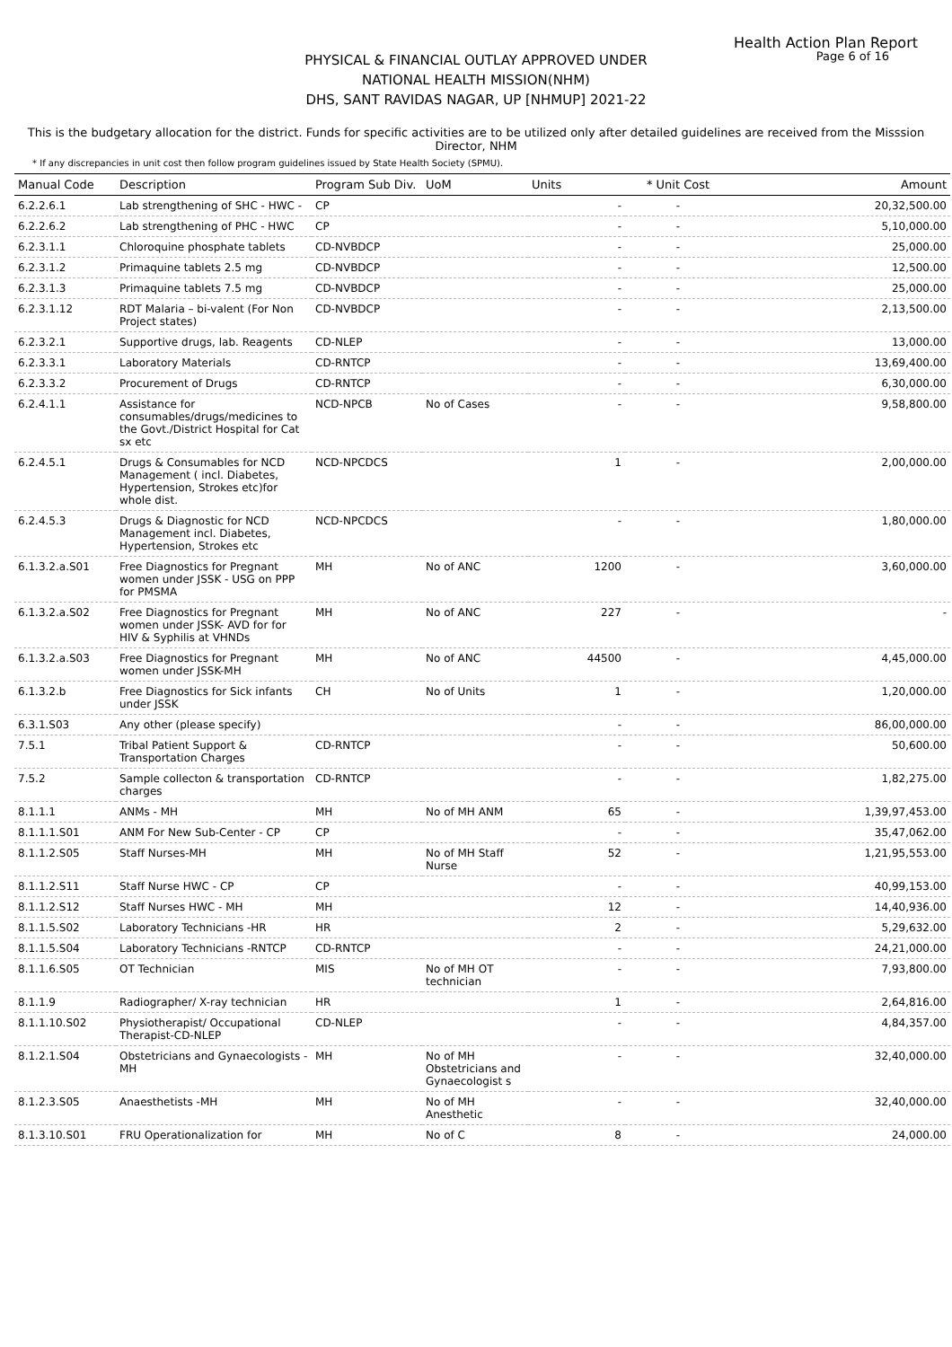Health Action Plan Report
Page 6 of 16
PHYSICAL & FINANCIAL OUTLAY APPROVED UNDER
NATIONAL HEALTH MISSION(NHM)
DHS, SANT RAVIDAS NAGAR, UP [NHMUP] 2021-22
This is the budgetary allocation for the district. Funds for specific activities are to be utilized only after detailed guidelines are received from the Misssion Director, NHM
* If any discrepancies in unit cost then follow program guidelines issued by State Health Society (SPMU).
| Manual Code | Description | Program Sub Div. | UoM | Units | * Unit Cost | Amount |
| --- | --- | --- | --- | --- | --- | --- |
| 6.2.2.6.1 | Lab strengthening of SHC - HWC - | CP | | - | - | 20,32,500.00 |
| 6.2.2.6.2 | Lab strengthening of PHC - HWC | CP | | - | - | 5,10,000.00 |
| 6.2.3.1.1 | Chloroquine phosphate tablets | CD-NVBDCP | | - | - | 25,000.00 |
| 6.2.3.1.2 | Primaquine tablets 2.5 mg | CD-NVBDCP | | - | - | 12,500.00 |
| 6.2.3.1.3 | Primaquine tablets 7.5 mg | CD-NVBDCP | | - | - | 25,000.00 |
| 6.2.3.1.12 | RDT Malaria – bi-valent (For Non Project states) | CD-NVBDCP | | - | - | 2,13,500.00 |
| 6.2.3.2.1 | Supportive drugs, lab. Reagents | CD-NLEP | | - | - | 13,000.00 |
| 6.2.3.3.1 | Laboratory Materials | CD-RNTCP | | - | - | 13,69,400.00 |
| 6.2.3.3.2 | Procurement of Drugs | CD-RNTCP | | - | - | 6,30,000.00 |
| 6.2.4.1.1 | Assistance for consumables/drugs/medicines to the Govt./District Hospital for Cat sx etc | NCD-NPCB | No of Cases | - | - | 9,58,800.00 |
| 6.2.4.5.1 | Drugs & Consumables for NCD Management ( incl. Diabetes, Hypertension, Strokes etc)for whole dist. | NCD-NPCDCS | | 1 | - | 2,00,000.00 |
| 6.2.4.5.3 | Drugs & Diagnostic for NCD Management incl. Diabetes, Hypertension, Strokes etc | NCD-NPCDCS | | - | - | 1,80,000.00 |
| 6.1.3.2.a.S01 | Free Diagnostics for Pregnant women under JSSK - USG on PPP for PMSMA | MH | No of ANC | 1200 | - | 3,60,000.00 |
| 6.1.3.2.a.S02 | Free Diagnostics for Pregnant women under JSSK- AVD for for HIV & Syphilis at VHNDs | MH | No of ANC | 227 | - | - |
| 6.1.3.2.a.S03 | Free Diagnostics for Pregnant women under JSSK-MH | MH | No of ANC | 44500 | - | 4,45,000.00 |
| 6.1.3.2.b | Free Diagnostics for Sick infants under JSSK | CH | No of Units | 1 | - | 1,20,000.00 |
| 6.3.1.S03 | Any other (please specify) | | | - | - | 86,00,000.00 |
| 7.5.1 | Tribal Patient Support & Transportation Charges | CD-RNTCP | | - | - | 50,600.00 |
| 7.5.2 | Sample collecton & transportation charges | CD-RNTCP | | - | - | 1,82,275.00 |
| 8.1.1.1 | ANMs - MH | MH | No of MH ANM | 65 | - | 1,39,97,453.00 |
| 8.1.1.1.S01 | ANM For New Sub-Center - CP | CP | | - | - | 35,47,062.00 |
| 8.1.1.2.S05 | Staff Nurses-MH | MH | No of MH Staff Nurse | 52 | - | 1,21,95,553.00 |
| 8.1.1.2.S11 | Staff Nurse HWC - CP | CP | | - | - | 40,99,153.00 |
| 8.1.1.2.S12 | Staff Nurses HWC - MH | MH | | 12 | - | 14,40,936.00 |
| 8.1.1.5.S02 | Laboratory Technicians -HR | HR | | 2 | - | 5,29,632.00 |
| 8.1.1.5.S04 | Laboratory Technicians -RNTCP | CD-RNTCP | | - | - | 24,21,000.00 |
| 8.1.1.6.S05 | OT Technician | MIS | No of MH OT technician | - | - | 7,93,800.00 |
| 8.1.1.9 | Radiographer/ X-ray technician | HR | | 1 | - | 2,64,816.00 |
| 8.1.1.10.S02 | Physiotherapist/ Occupational Therapist-CD-NLEP | CD-NLEP | | - | - | 4,84,357.00 |
| 8.1.2.1.S04 | Obstetricians and Gynaecologists -MH | MH | No of MH Obstetricians and Gynaecologist s | - | - | 32,40,000.00 |
| 8.1.2.3.S05 | Anaesthetists -MH | MH | No of MH Anesthetic | - | - | 32,40,000.00 |
| 8.1.3.10.S01 | FRU Operationalization for | MH | No of C | 8 | - | 24,000.00 |